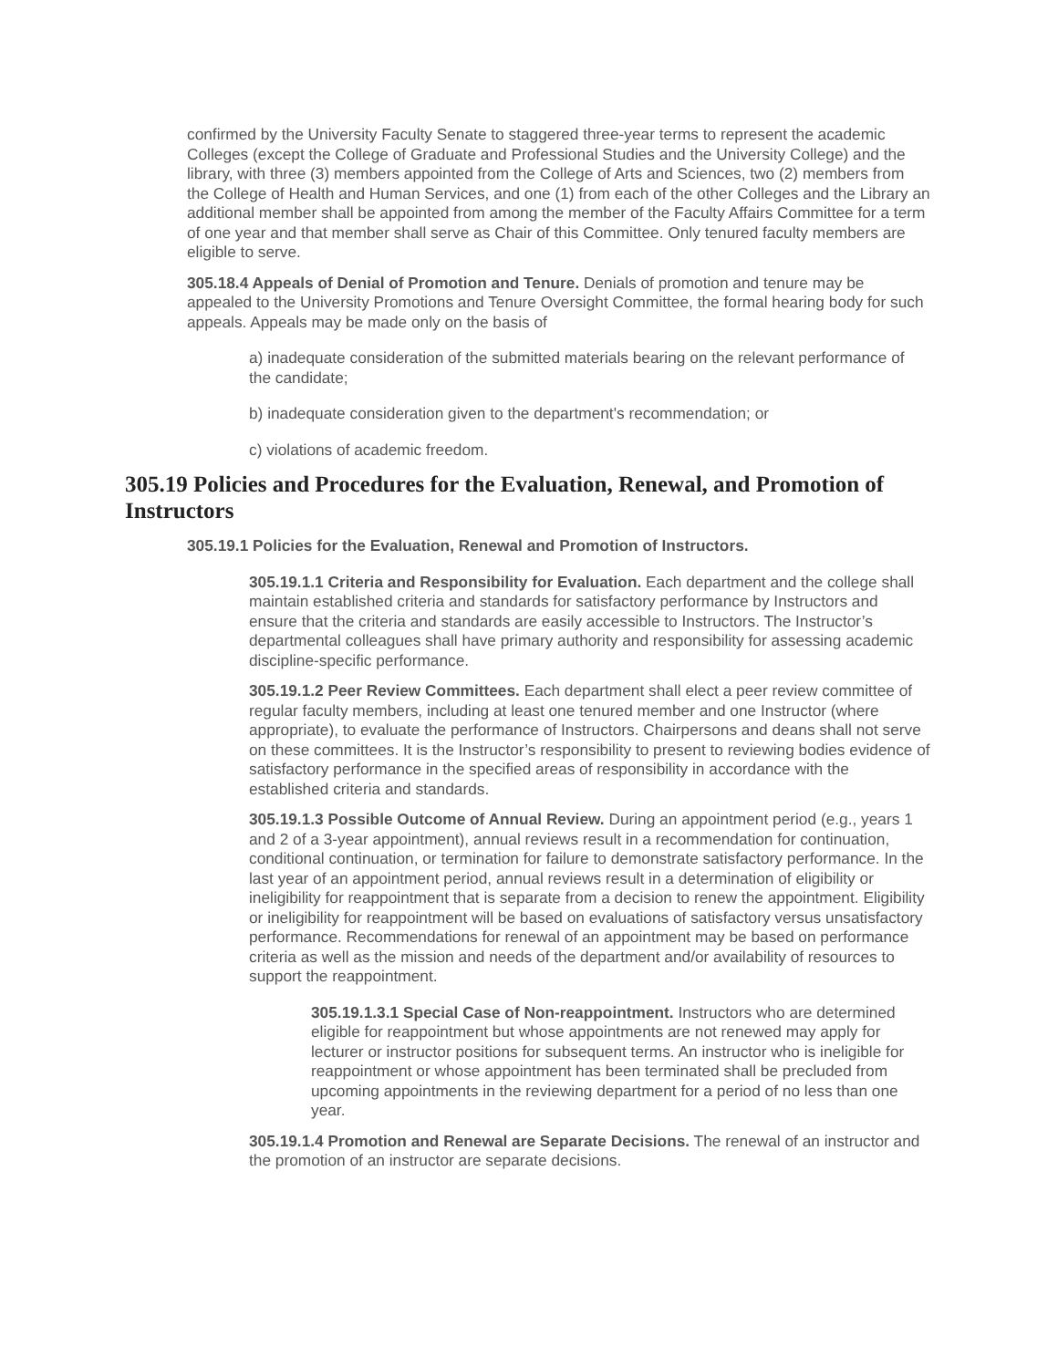confirmed by the University Faculty Senate to staggered three-year terms to represent the academic Colleges (except the College of Graduate and Professional Studies and the University College) and the library, with three (3) members appointed from the College of Arts and Sciences, two (2) members from the College of Health and Human Services, and one (1) from each of the other Colleges and the Library an additional member shall be appointed from among the member of the Faculty Affairs Committee for a term of one year and that member shall serve as Chair of this Committee. Only tenured faculty members are eligible to serve.
305.18.4 Appeals of Denial of Promotion and Tenure. Denials of promotion and tenure may be appealed to the University Promotions and Tenure Oversight Committee, the formal hearing body for such appeals. Appeals may be made only on the basis of
a) inadequate consideration of the submitted materials bearing on the relevant performance of the candidate;
b) inadequate consideration given to the department's recommendation; or
c) violations of academic freedom.
305.19 Policies and Procedures for the Evaluation, Renewal, and Promotion of Instructors
305.19.1 Policies for the Evaluation, Renewal and Promotion of Instructors.
305.19.1.1 Criteria and Responsibility for Evaluation. Each department and the college shall maintain established criteria and standards for satisfactory performance by Instructors and ensure that the criteria and standards are easily accessible to Instructors. The Instructor’s departmental colleagues shall have primary authority and responsibility for assessing academic discipline-specific performance.
305.19.1.2 Peer Review Committees. Each department shall elect a peer review committee of regular faculty members, including at least one tenured member and one Instructor (where appropriate), to evaluate the performance of Instructors. Chairpersons and deans shall not serve on these committees. It is the Instructor’s responsibility to present to reviewing bodies evidence of satisfactory performance in the specified areas of responsibility in accordance with the established criteria and standards.
305.19.1.3 Possible Outcome of Annual Review. During an appointment period (e.g., years 1 and 2 of a 3-year appointment), annual reviews result in a recommendation for continuation, conditional continuation, or termination for failure to demonstrate satisfactory performance. In the last year of an appointment period, annual reviews result in a determination of eligibility or ineligibility for reappointment that is separate from a decision to renew the appointment. Eligibility or ineligibility for reappointment will be based on evaluations of satisfactory versus unsatisfactory performance. Recommendations for renewal of an appointment may be based on performance criteria as well as the mission and needs of the department and/or availability of resources to support the reappointment.
305.19.1.3.1 Special Case of Non-reappointment. Instructors who are determined eligible for reappointment but whose appointments are not renewed may apply for lecturer or instructor positions for subsequent terms. An instructor who is ineligible for reappointment or whose appointment has been terminated shall be precluded from upcoming appointments in the reviewing department for a period of no less than one year.
305.19.1.4 Promotion and Renewal are Separate Decisions. The renewal of an instructor and the promotion of an instructor are separate decisions.